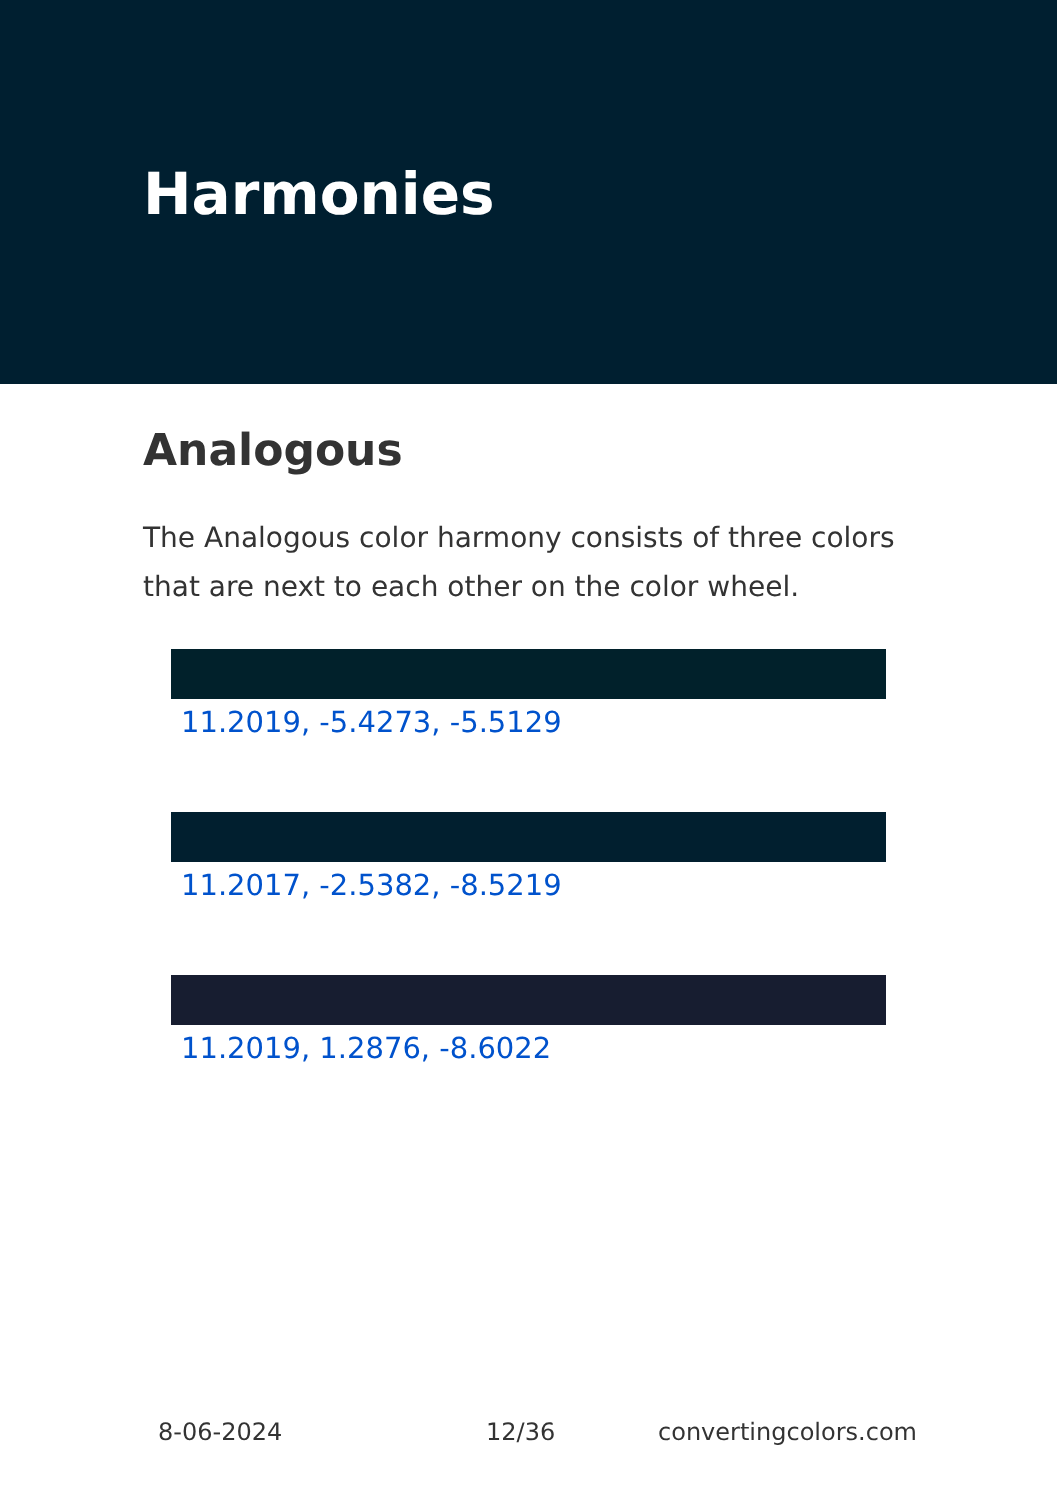Harmonies
Analogous
The Analogous color harmony consists of three colors that are next to each other on the color wheel.
11.2019, -5.4273, -5.5129
11.2017, -2.5382, -8.5219
11.2019, 1.2876, -8.6022
8-06-2024 12/36 convertingcolors.com